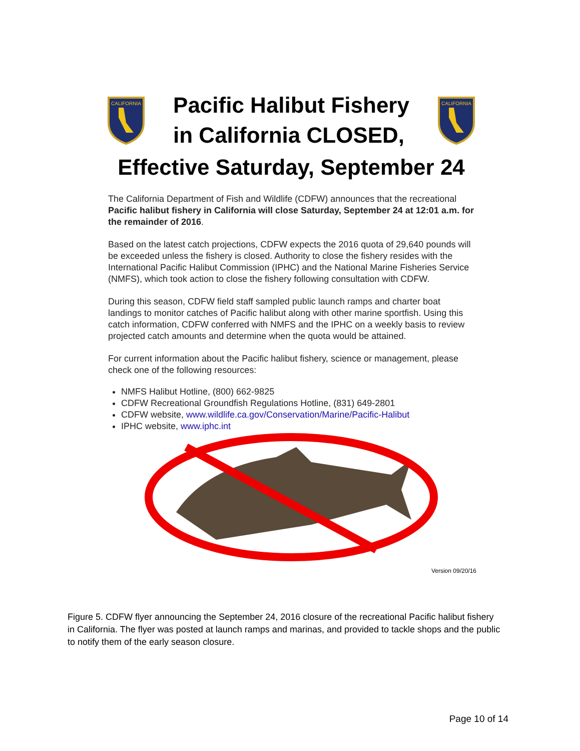CALIFORNIA
Pacific Halibut Fishery
in California CLOSED,
CALIFORNIA
Effective Saturday, September 24
The California Department of Fish and Wildlife (CDFW) announces that the recreational Pacific halibut fishery in California will close Saturday, September 24 at 12:01 a.m. for the remainder of 2016.
Based on the latest catch projections, CDFW expects the 2016 quota of 29,640 pounds will be exceeded unless the fishery is closed. Authority to close the fishery resides with the International Pacific Halibut Commission (IPHC) and the National Marine Fisheries Service (NMFS), which took action to close the fishery following consultation with CDFW.
During this season, CDFW field staff sampled public launch ramps and charter boat landings to monitor catches of Pacific halibut along with other marine sportfish. Using this catch information, CDFW conferred with NMFS and the IPHC on a weekly basis to review projected catch amounts and determine when the quota would be attained.
For current information about the Pacific halibut fishery, science or management, please check one of the following resources:
NMFS Halibut Hotline, (800) 662-9825
CDFW Recreational Groundfish Regulations Hotline, (831) 649-2801
CDFW website, www.wildlife.ca.gov/Conservation/Marine/Pacific-Halibut
IPHC website, www.iphc.int
Version 09/20/16
Figure 5. CDFW flyer announcing the September 24, 2016 closure of the recreational Pacific halibut fishery in California. The flyer was posted at launch ramps and marinas, and provided to tackle shops and the public to notify them of the early season closure.
Page 10 of 14